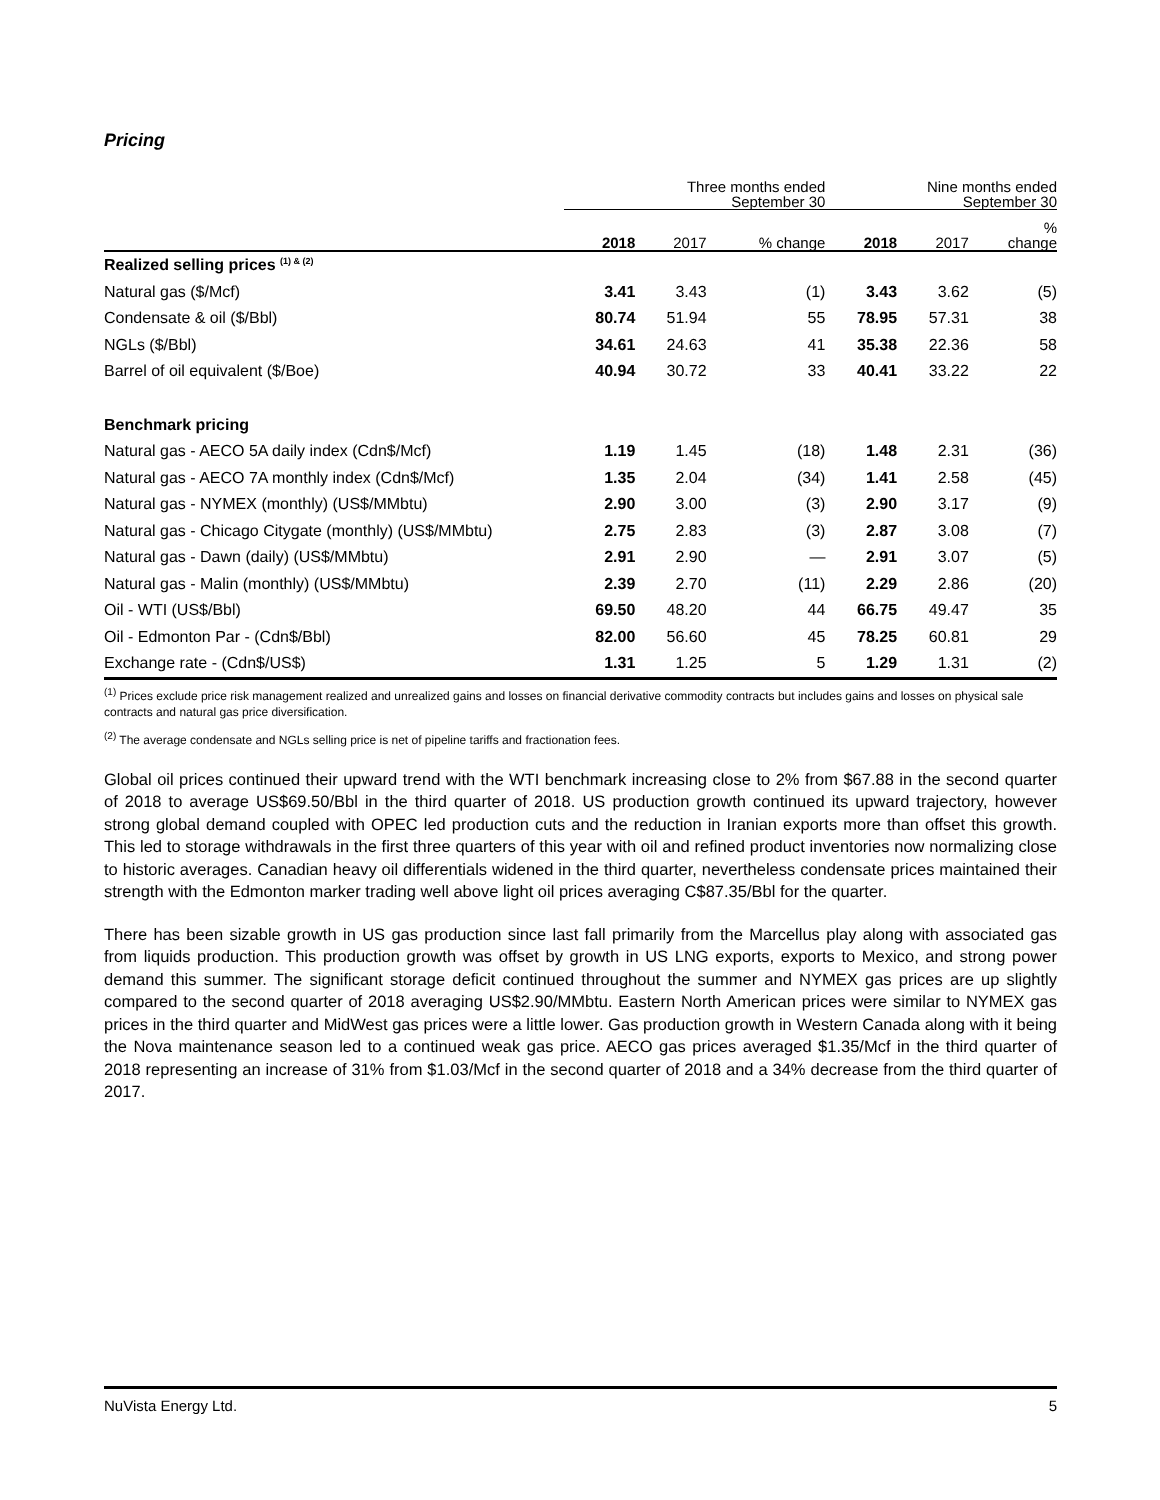Pricing
| | Three months ended September 30 | | | Nine months ended September 30 | | |
| --- | --- | --- | --- | --- | --- | --- |
| | 2018 | 2017 | % change | 2018 | 2017 | % change |
| Realized selling prices <sup>(1) & (2)</sup> | | | | | | |
| Natural gas ($/Mcf) | 3.41 | 3.43 | (1) | 3.43 | 3.62 | (5) |
| Condensate & oil ($/Bbl) | 80.74 | 51.94 | 55 | 78.95 | 57.31 | 38 |
| NGLs ($/Bbl) | 34.61 | 24.63 | 41 | 35.38 | 22.36 | 58 |
| Barrel of oil equivalent ($/Boe) | 40.94 | 30.72 | 33 | 40.41 | 33.22 | 22 |
| Benchmark pricing | | | | | | |
| Natural gas - AECO 5A daily index (Cdn$/Mcf) | 1.19 | 1.45 | (18) | 1.48 | 2.31 | (36) |
| Natural gas - AECO 7A monthly index (Cdn$/Mcf) | 1.35 | 2.04 | (34) | 1.41 | 2.58 | (45) |
| Natural gas - NYMEX (monthly) (US$/MMbtu) | 2.90 | 3.00 | (3) | 2.90 | 3.17 | (9) |
| Natural gas - Chicago Citygate (monthly) (US$/MMbtu) | 2.75 | 2.83 | (3) | 2.87 | 3.08 | (7) |
| Natural gas - Dawn (daily) (US$/MMbtu) | 2.91 | 2.90 | — | 2.91 | 3.07 | (5) |
| Natural gas - Malin (monthly) (US$/MMbtu) | 2.39 | 2.70 | (11) | 2.29 | 2.86 | (20) |
| Oil - WTI (US$/Bbl) | 69.50 | 48.20 | 44 | 66.75 | 49.47 | 35 |
| Oil - Edmonton Par - (Cdn$/Bbl) | 82.00 | 56.60 | 45 | 78.25 | 60.81 | 29 |
| Exchange rate - (Cdn$/US$) | 1.31 | 1.25 | 5 | 1.29 | 1.31 | (2) |
<sup>(1)</sup> Prices exclude price risk management realized and unrealized gains and losses on financial derivative commodity contracts but includes gains and losses on physical sale contracts and natural gas price diversification.
<sup>(2)</sup> The average condensate and NGLs selling price is net of pipeline tariffs and fractionation fees.
Global oil prices continued their upward trend with the WTI benchmark increasing close to 2% from $67.88 in the second quarter of 2018 to average US$69.50/Bbl in the third quarter of 2018. US production growth continued its upward trajectory, however strong global demand coupled with OPEC led production cuts and the reduction in Iranian exports more than offset this growth. This led to storage withdrawals in the first three quarters of this year with oil and refined product inventories now normalizing close to historic averages. Canadian heavy oil differentials widened in the third quarter, nevertheless condensate prices maintained their strength with the Edmonton marker trading well above light oil prices averaging C$87.35/Bbl for the quarter.
There has been sizable growth in US gas production since last fall primarily from the Marcellus play along with associated gas from liquids production. This production growth was offset by growth in US LNG exports, exports to Mexico, and strong power demand this summer. The significant storage deficit continued throughout the summer and NYMEX gas prices are up slightly compared to the second quarter of 2018 averaging US$2.90/MMbtu. Eastern North American prices were similar to NYMEX gas prices in the third quarter and MidWest gas prices were a little lower. Gas production growth in Western Canada along with it being the Nova maintenance season led to a continued weak gas price. AECO gas prices averaged $1.35/Mcf in the third quarter of 2018 representing an increase of 31% from $1.03/Mcf in the second quarter of 2018 and a 34% decrease from the third quarter of 2017.
NuVista Energy Ltd. 5